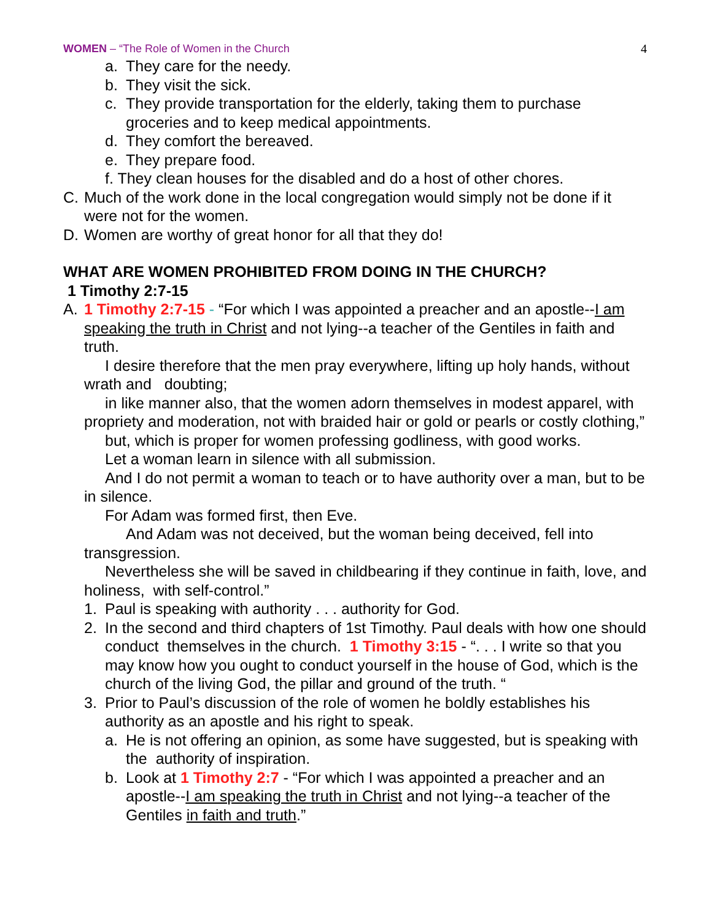WOMEN – “The Role of Women in the Church 4
a. They care for the needy.
b. They visit the sick.
c. They provide transportation for the elderly, taking them to purchase groceries and to keep medical appointments.
d. They comfort the bereaved.
e. They prepare food.
f. They clean houses for the disabled and do a host of other chores.
C. Much of the work done in the local congregation would simply not be done if it were not for the women.
D. Women are worthy of great honor for all that they do!
WHAT ARE WOMEN PROHIBITED FROM DOING IN THE CHURCH?
1 Timothy 2:7-15
A. 1 Timothy 2:7-15 - “For which I was appointed a preacher and an apostle--I am speaking the truth in Christ and not lying--a teacher of the Gentiles in faith and truth.
I desire therefore that the men pray everywhere, lifting up holy hands, without wrath and doubting;
in like manner also, that the women adorn themselves in modest apparel, with propriety and moderation, not with braided hair or gold or pearls or costly clothing,”
but, which is proper for women professing godliness, with good works.
Let a woman learn in silence with all submission.
And I do not permit a woman to teach or to have authority over a man, but to be in silence.
For Adam was formed first, then Eve.
And Adam was not deceived, but the woman being deceived, fell into
transgression.
Nevertheless she will be saved in childbearing if they continue in faith, love, and holiness, with self-control.”
1. Paul is speaking with authority . . . authority for God.
2. In the second and third chapters of 1st Timothy. Paul deals with how one should conduct themselves in the church. 1 Timothy 3:15 - “. . . I write so that you may know how you ought to conduct yourself in the house of God, which is the church of the living God, the pillar and ground of the truth. “
3. Prior to Paul’s discussion of the role of women he boldly establishes his authority as an apostle and his right to speak.
a. He is not offering an opinion, as some have suggested, but is speaking with the authority of inspiration.
b. Look at 1 Timothy 2:7 - “For which I was appointed a preacher and an apostle--I am speaking the truth in Christ and not lying--a teacher of the Gentiles in faith and truth.”